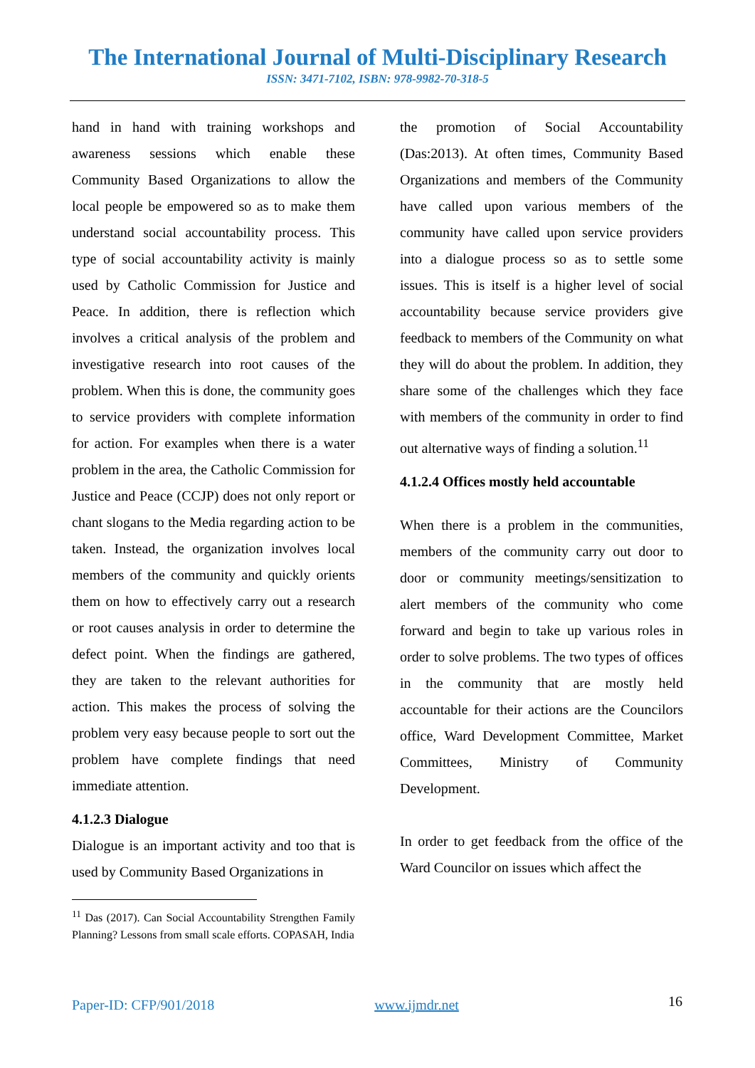The International Journal of Multi-Disciplinary Research
ISSN: 3471-7102, ISBN: 978-9982-70-318-5
hand in hand with training workshops and awareness sessions which enable these Community Based Organizations to allow the local people be empowered so as to make them understand social accountability process. This type of social accountability activity is mainly used by Catholic Commission for Justice and Peace. In addition, there is reflection which involves a critical analysis of the problem and investigative research into root causes of the problem. When this is done, the community goes to service providers with complete information for action. For examples when there is a water problem in the area, the Catholic Commission for Justice and Peace (CCJP) does not only report or chant slogans to the Media regarding action to be taken. Instead, the organization involves local members of the community and quickly orients them on how to effectively carry out a research or root causes analysis in order to determine the defect point. When the findings are gathered, they are taken to the relevant authorities for action. This makes the process of solving the problem very easy because people to sort out the problem have complete findings that need immediate attention.
4.1.2.3 Dialogue
Dialogue is an important activity and too that is used by Community Based Organizations in
<sup>11</sup> Das (2017). Can Social Accountability Strengthen Family Planning? Lessons from small scale efforts. COPASAH, India
the promotion of Social Accountability (Das:2013). At often times, Community Based Organizations and members of the Community have called upon various members of the community have called upon service providers into a dialogue process so as to settle some issues. This is itself is a higher level of social accountability because service providers give feedback to members of the Community on what they will do about the problem. In addition, they share some of the challenges which they face with members of the community in order to find out alternative ways of finding a solution.<sup>11</sup>
4.1.2.4 Offices mostly held accountable
When there is a problem in the communities, members of the community carry out door to door or community meetings/sensitization to alert members of the community who come forward and begin to take up various roles in order to solve problems. The two types of offices in the community that are mostly held accountable for their actions are the Councilors office, Ward Development Committee, Market Committees, Ministry of Community Development.
In order to get feedback from the office of the Ward Councilor on issues which affect the
16
Paper-ID: CFP/901/2018 www.ijmdr.net